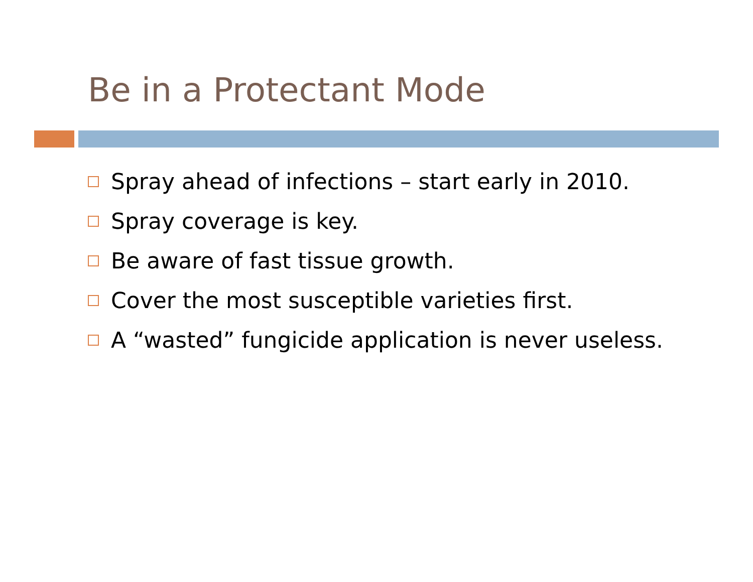Be in a Protectant Mode
Spray ahead of infections – start early in 2010.
Spray coverage is key.
Be aware of fast tissue growth.
Cover the most susceptible varieties first.
A “wasted” fungicide application is never useless.